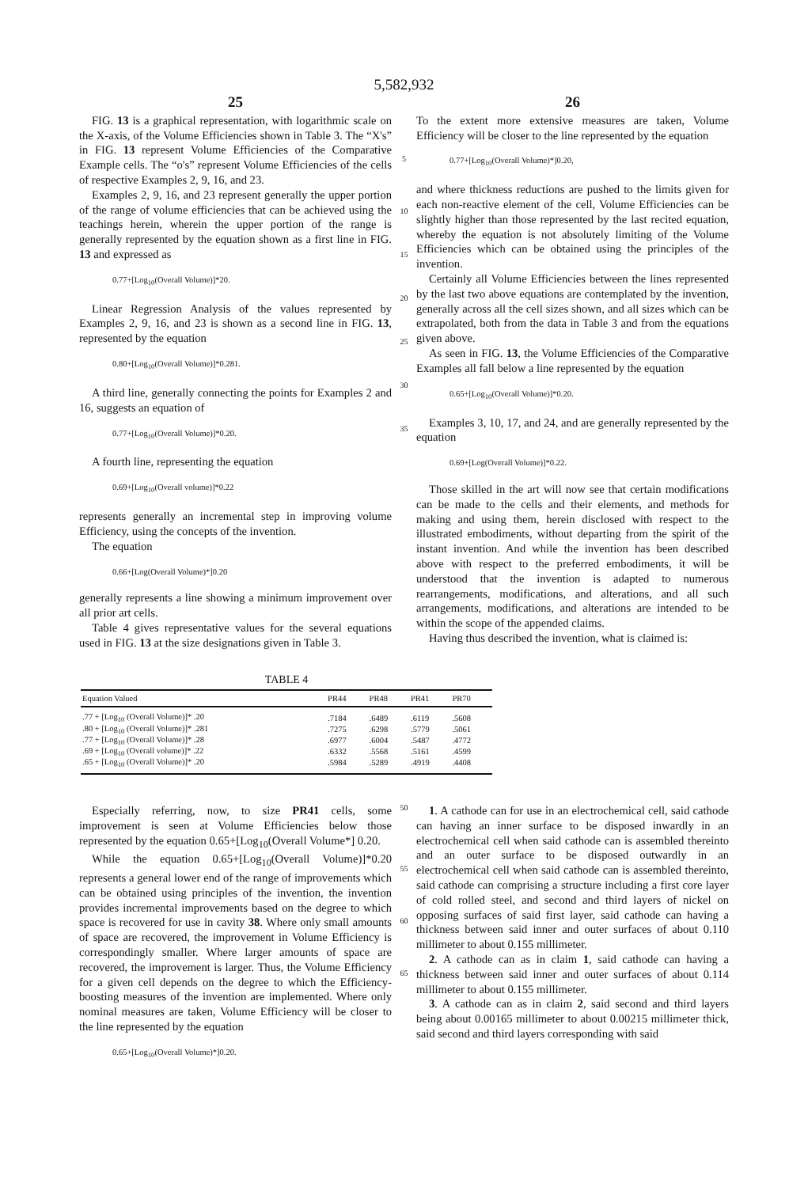5,582,932
25
FIG. 13 is a graphical representation, with logarithmic scale on the X-axis, of the Volume Efficiencies shown in Table 3. The “X's” in FIG. 13 represent Volume Efficiencies of the Comparative Example cells. The “o's” represent Volume Efficiencies of the cells of respective Examples 2, 9, 16, and 23.
Examples 2, 9, 16, and 23 represent generally the upper portion of the range of volume efficiencies that can be achieved using the teachings herein, wherein the upper portion of the range is generally represented by the equation shown as a first line in FIG. 13 and expressed as
0.77+[Log<sub>10</sub>(Overall Volume)]*20.
Linear Regression Analysis of the values represented by Examples 2, 9, 16, and 23 is shown as a second line in FIG. 13, represented by the equation
0.80+[Log<sub>10</sub>(Overall Volume)]*0.281.
A third line, generally connecting the points for Examples 2 and 16, suggests an equation of
0.77+[Log<sub>10</sub>(Overall Volume)]*0.20.
A fourth line, representing the equation
0.69+[Log<sub>10</sub>(Overall volume)]*0.22
represents generally an incremental step in improving volume Efficiency, using the concepts of the invention.
The equation
0.66+[Log(Overall Volume)*]0.20
generally represents a line showing a minimum improvement over all prior art cells.
Table 4 gives representative values for the several equations used in FIG. 13 at the size designations given in Table 3.
5
10
15
20
25
30
35
26
To the extent more extensive measures are taken, Volume Efficiency will be closer to the line represented by the equation
0.77+[Log<sub>10</sub>(Overall Volume)*]0.20,
and where thickness reductions are pushed to the limits given for each non-reactive element of the cell, Volume Efficiencies can be slightly higher than those represented by the last recited equation, whereby the equation is not absolutely limiting of the Volume Efficiencies which can be obtained using the principles of the invention.
Certainly all Volume Efficiencies between the lines represented by the last two above equations are contemplated by the invention, generally across all the cell sizes shown, and all sizes which can be extrapolated, both from the data in Table 3 and from the equations given above.
As seen in FIG. 13, the Volume Efficiencies of the Comparative Examples all fall below a line represented by the equation
0.65+[Log<sub>10</sub>(Overall Volume)]*0.20.
Examples 3, 10, 17, and 24, and are generally represented by the equation
0.69+[Log(Overall Volume)]*0.22.
Those skilled in the art will now see that certain modifications can be made to the cells and their elements, and methods for making and using them, herein disclosed with respect to the illustrated embodiments, without departing from the spirit of the instant invention. And while the invention has been described above with respect to the preferred embodiments, it will be understood that the invention is adapted to numerous rearrangements, modifications, and alterations, and all such arrangements, modifications, and alterations are intended to be within the scope of the appended claims.
Having thus described the invention, what is claimed is:
TABLE 4
| Equation Valued | PR44 | PR48 | PR41 | PR70 |
| --- | --- | --- | --- | --- |
| .77 + [Log<sub>10</sub> (Overall Volume)]* .20 | .7184 | .6489 | .6119 | .5608 |
| .80 + [Log<sub>10</sub> (Overall Volume)]* .281 | .7275 | .6298 | .5779 | .5061 |
| .77 + [Log<sub>10</sub> (Overall Volume)]* .28 | .6977 | .6004 | .5487 | .4772 |
| .69 + [Log<sub>10</sub> (Overall volume)]* .22 | .6332 | .5568 | .5161 | .4599 |
| .65 + [Log<sub>10</sub> (Overall Volume)]* .20 | .5984 | .5289 | .4919 | .4408 |
Especially referring, now, to size PR41 cells, some improvement is seen at Volume Efficiencies below those represented by the equation 0.65+[Log<sub>10</sub>(Overall Volume*] 0.20.
While the equation 0.65+[Log<sub>10</sub>(Overall Volume)]*0.20 represents a general lower end of the range of improvements which can be obtained using principles of the invention, the invention provides incremental improvements based on the degree to which space is recovered for use in cavity 38. Where only small amounts of space are recovered, the improvement in Volume Efficiency is correspondingly smaller. Where larger amounts of space are recovered, the improvement is larger. Thus, the Volume Efficiency for a given cell depends on the degree to which the Efficiency-boosting measures of the invention are implemented. Where only nominal measures are taken, Volume Efficiency will be closer to the line represented by the equation
0.65+[Log<sub>10</sub>(Overall Volume)*]0.20.
50
55
60
65
1. A cathode can for use in an electrochemical cell, said cathode can having an inner surface to be disposed inwardly in an electrochemical cell when said cathode can is assembled thereinto and an outer surface to be disposed outwardly in an electrochemical cell when said cathode can is assembled thereinto, said cathode can comprising a structure including a first core layer of cold rolled steel, and second and third layers of nickel on opposing surfaces of said first layer, said cathode can having a thickness between said inner and outer surfaces of about 0.110 millimeter to about 0.155 millimeter.
2. A cathode can as in claim 1, said cathode can having a thickness between said inner and outer surfaces of about 0.114 millimeter to about 0.155 millimeter.
3. A cathode can as in claim 2, said second and third layers being about 0.00165 millimeter to about 0.00215 millimeter thick, said second and third layers corresponding with said